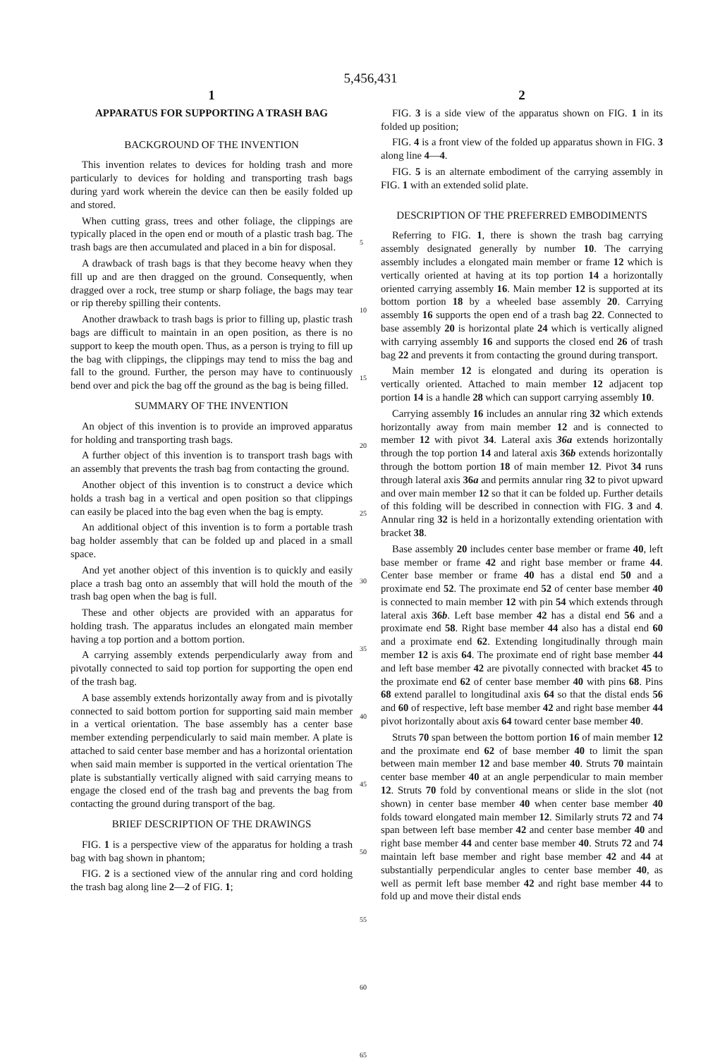5,456,431
1
APPARATUS FOR SUPPORTING A TRASH BAG
BACKGROUND OF THE INVENTION
This invention relates to devices for holding trash and more particularly to devices for holding and transporting trash bags during yard work wherein the device can then be easily folded up and stored.
When cutting grass, trees and other foliage, the clippings are typically placed in the open end or mouth of a plastic trash bag. The trash bags are then accumulated and placed in a bin for disposal.
A drawback of trash bags is that they become heavy when they fill up and are then dragged on the ground. Consequently, when dragged over a rock, tree stump or sharp foliage, the bags may tear or rip thereby spilling their contents.
Another drawback to trash bags is prior to filling up, plastic trash bags are difficult to maintain in an open position, as there is no support to keep the mouth open. Thus, as a person is trying to fill up the bag with clippings, the clippings may tend to miss the bag and fall to the ground. Further, the person may have to continuously bend over and pick the bag off the ground as the bag is being filled.
SUMMARY OF THE INVENTION
An object of this invention is to provide an improved apparatus for holding and transporting trash bags.
A further object of this invention is to transport trash bags with an assembly that prevents the trash bag from contacting the ground.
Another object of this invention is to construct a device which holds a trash bag in a vertical and open position so that clippings can easily be placed into the bag even when the bag is empty.
An additional object of this invention is to form a portable trash bag holder assembly that can be folded up and placed in a small space.
And yet another object of this invention is to quickly and easily place a trash bag onto an assembly that will hold the mouth of the trash bag open when the bag is full.
These and other objects are provided with an apparatus for holding trash. The apparatus includes an elongated main member having a top portion and a bottom portion.
A carrying assembly extends perpendicularly away from and pivotally connected to said top portion for supporting the open end of the trash bag.
A base assembly extends horizontally away from and is pivotally connected to said bottom portion for supporting said main member in a vertical orientation. The base assembly has a center base member extending perpendicularly to said main member. A plate is attached to said center base member and has a horizontal orientation when said main member is supported in the vertical orientation The plate is substantially vertically aligned with said carrying means to engage the closed end of the trash bag and prevents the bag from contacting the ground during transport of the bag.
BRIEF DESCRIPTION OF THE DRAWINGS
FIG. 1 is a perspective view of the apparatus for holding a trash bag with bag shown in phantom;
FIG. 2 is a sectioned view of the annular ring and cord holding the trash bag along line 2—2 of FIG. 1;
5
10
15
20
25
30
35
40
45
50
55
60
65
2
FIG. 3 is a side view of the apparatus shown on FIG. 1 in its folded up position;
FIG. 4 is a front view of the folded up apparatus shown in FIG. 3 along line 4—4.
FIG. 5 is an alternate embodiment of the carrying assembly in FIG. 1 with an extended solid plate.
DESCRIPTION OF THE PREFERRED EMBODIMENTS
Referring to FIG. 1, there is shown the trash bag carrying assembly designated generally by number 10. The carrying assembly includes a elongated main member or frame 12 which is vertically oriented at having at its top portion 14 a horizontally oriented carrying assembly 16. Main member 12 is supported at its bottom portion 18 by a wheeled base assembly 20. Carrying assembly 16 supports the open end of a trash bag 22. Connected to base assembly 20 is horizontal plate 24 which is vertically aligned with carrying assembly 16 and supports the closed end 26 of trash bag 22 and prevents it from contacting the ground during transport.
Main member 12 is elongated and during its operation is vertically oriented. Attached to main member 12 adjacent top portion 14 is a handle 28 which can support carrying assembly 10.
Carrying assembly 16 includes an annular ring 32 which extends horizontally away from main member 12 and is connected to member 12 with pivot 34. Lateral axis 36a extends horizontally through the top portion 14 and lateral axis 36b extends horizontally through the bottom portion 18 of main member 12. Pivot 34 runs through lateral axis 36a and permits annular ring 32 to pivot upward and over main member 12 so that it can be folded up. Further details of this folding will be described in connection with FIG. 3 and 4. Annular ring 32 is held in a horizontally extending orientation with bracket 38.
Base assembly 20 includes center base member or frame 40, left base member or frame 42 and right base member or frame 44. Center base member or frame 40 has a distal end 50 and a proximate end 52. The proximate end 52 of center base member 40 is connected to main member 12 with pin 54 which extends through lateral axis 36b. Left base member 42 has a distal end 56 and a proximate end 58. Right base member 44 also has a distal end 60 and a proximate end 62. Extending longitudinally through main member 12 is axis 64. The proximate end of right base member 44 and left base member 42 are pivotally connected with bracket 45 to the proximate end 62 of center base member 40 with pins 68. Pins 68 extend parallel to longitudinal axis 64 so that the distal ends 56 and 60 of respective, left base member 42 and right base member 44 pivot horizontally about axis 64 toward center base member 40.
Struts 70 span between the bottom portion 16 of main member 12 and the proximate end 62 of base member 40 to limit the span between main member 12 and base member 40. Struts 70 maintain center base member 40 at an angle perpendicular to main member 12. Struts 70 fold by conventional means or slide in the slot (not shown) in center base member 40 when center base member 40 folds toward elongated main member 12. Similarly struts 72 and 74 span between left base member 42 and center base member 40 and right base member 44 and center base member 40. Struts 72 and 74 maintain left base member and right base member 42 and 44 at substantially perpendicular angles to center base member 40, as well as permit left base member 42 and right base member 44 to fold up and move their distal ends